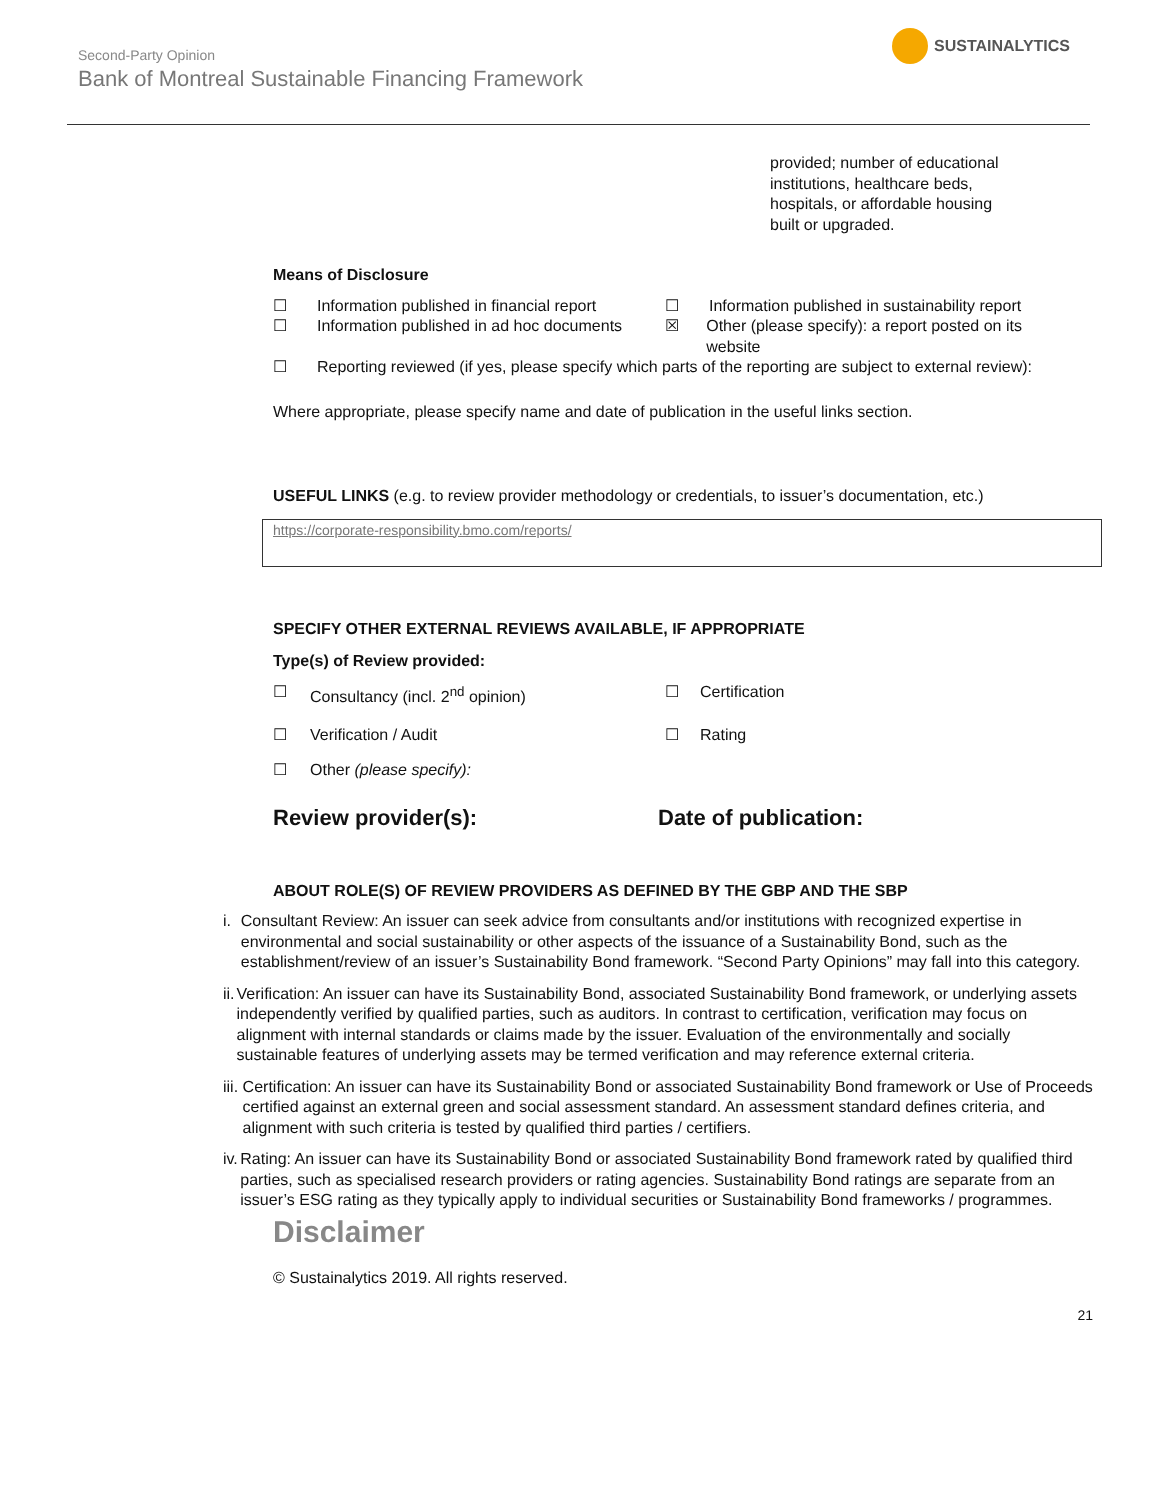Second-Party Opinion
Bank of Montreal Sustainable Financing Framework
SUSTAINALYTICS
provided; number of educational institutions, healthcare beds, hospitals, or affordable housing built or upgraded.
Means of Disclosure
☐ Information published in financial report
☐ Information published in sustainability report
☐ Information published in ad hoc documents
☒ Other (please specify): a report posted on its website
☐ Reporting reviewed (if yes, please specify which parts of the reporting are subject to external review):
Where appropriate, please specify name and date of publication in the useful links section.
USEFUL LINKS (e.g. to review provider methodology or credentials, to issuer’s documentation, etc.)
https://corporate-responsibility.bmo.com/reports/
SPECIFY OTHER EXTERNAL REVIEWS AVAILABLE, IF APPROPRIATE
Type(s) of Review provided:
☐ Consultancy (incl. 2<sup>nd</sup> opinion) ☐ Certification
☐ Verification / Audit ☐ Rating
☐ Other (please specify):
Review provider(s): Date of publication:
ABOUT ROLE(S) OF REVIEW PROVIDERS AS DEFINED BY THE GBP AND THE SBP
i. Consultant Review: An issuer can seek advice from consultants and/or institutions with recognized expertise in environmental and social sustainability or other aspects of the issuance of a Sustainability Bond, such as the establishment/review of an issuer’s Sustainability Bond framework. “Second Party Opinions” may fall into this category.
ii. Verification: An issuer can have its Sustainability Bond, associated Sustainability Bond framework, or underlying assets independently verified by qualified parties, such as auditors. In contrast to certification, verification may focus on alignment with internal standards or claims made by the issuer. Evaluation of the environmentally and socially sustainable features of underlying assets may be termed verification and may reference external criteria.
iii. Certification: An issuer can have its Sustainability Bond or associated Sustainability Bond framework or Use of Proceeds certified against an external green and social assessment standard. An assessment standard defines criteria, and alignment with such criteria is tested by qualified third parties / certifiers.
iv. Rating: An issuer can have its Sustainability Bond or associated Sustainability Bond framework rated by qualified third parties, such as specialised research providers or rating agencies. Sustainability Bond ratings are separate from an issuer’s ESG rating as they typically apply to individual securities or Sustainability Bond frameworks / programmes.
Disclaimer
© Sustainalytics 2019. All rights reserved.
21